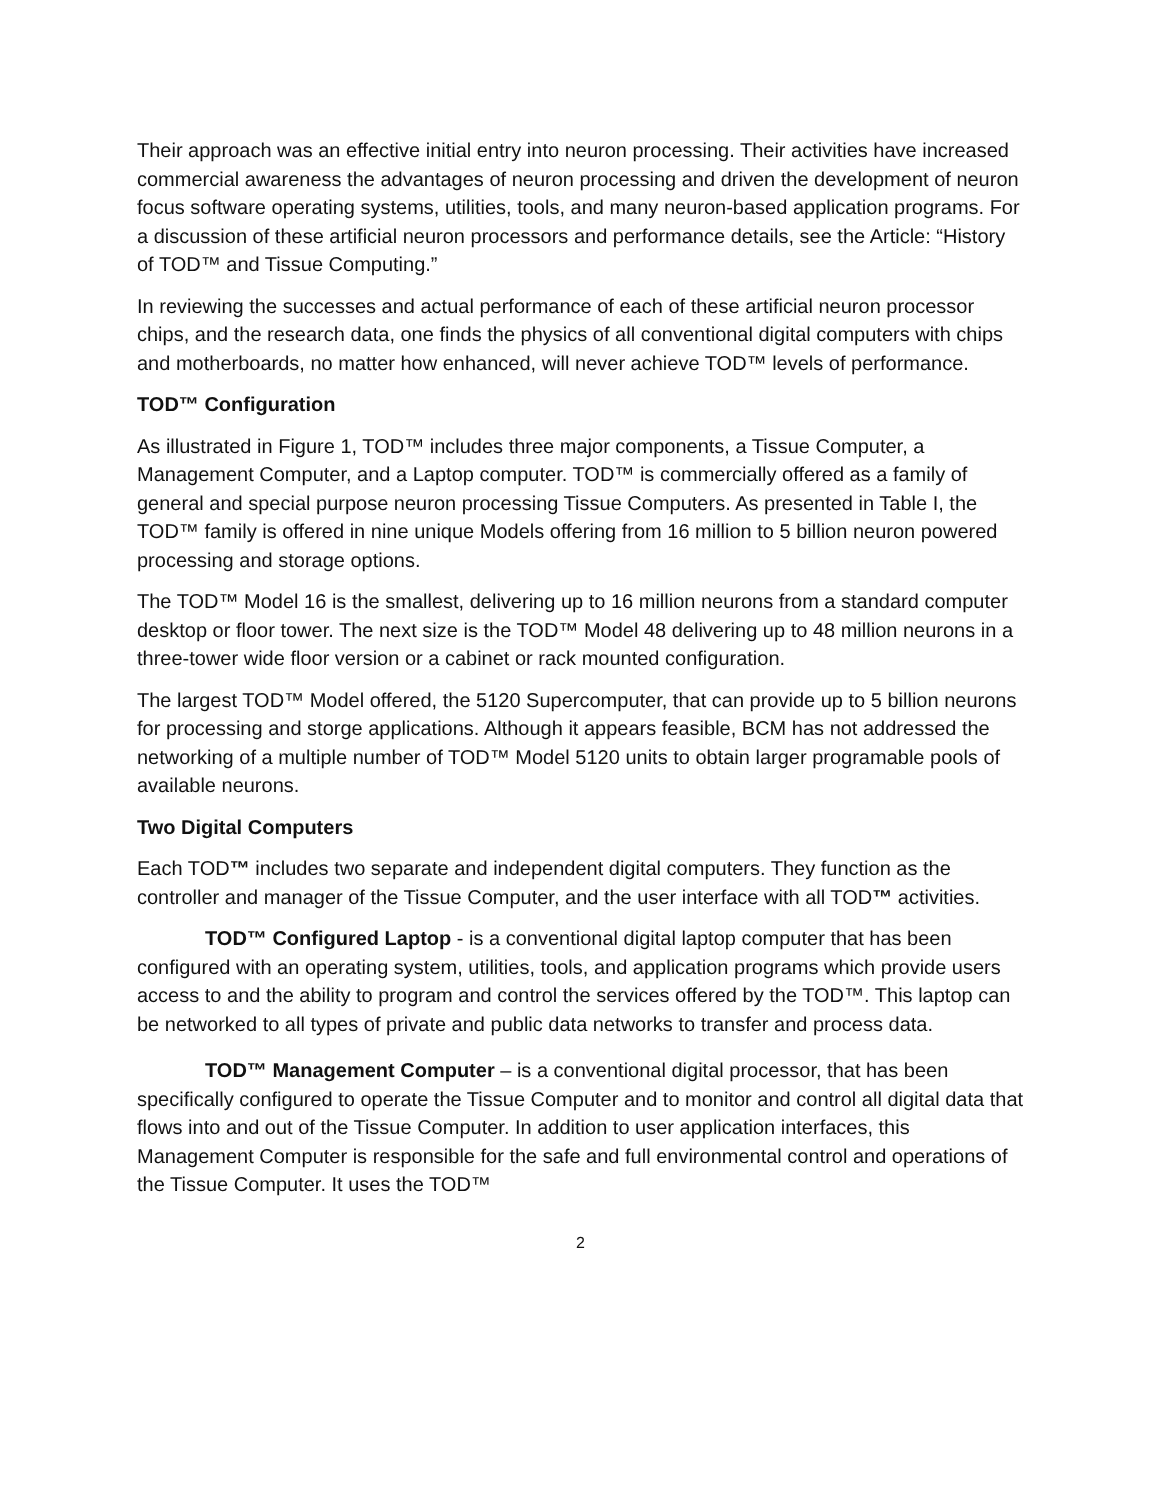Their approach was an effective initial entry into neuron processing. Their activities have increased commercial awareness the advantages of neuron processing and driven the development of neuron focus software operating systems, utilities, tools, and many neuron-based application programs. For a discussion of these artificial neuron processors and performance details, see the Article: “History of TOD™ and Tissue Computing.”
In reviewing the successes and actual performance of each of these artificial neuron processor chips, and the research data, one finds the physics of all conventional digital computers with chips and motherboards, no matter how enhanced, will never achieve TOD™ levels of performance.
TOD™ Configuration
As illustrated in Figure 1, TOD™ includes three major components, a Tissue Computer, a Management Computer, and a Laptop computer. TOD™ is commercially offered as a family of general and special purpose neuron processing Tissue Computers. As presented in Table I, the TOD™ family is offered in nine unique Models offering from 16 million to 5 billion neuron powered processing and storage options.
The TOD™ Model 16 is the smallest, delivering up to 16 million neurons from a standard computer desktop or floor tower. The next size is the TOD™ Model 48 delivering up to 48 million neurons in a three-tower wide floor version or a cabinet or rack mounted configuration.
The largest TOD™ Model offered, the 5120 Supercomputer, that can provide up to 5 billion neurons for processing and storge applications. Although it appears feasible, BCM has not addressed the networking of a multiple number of TOD™ Model 5120 units to obtain larger programable pools of available neurons.
Two Digital Computers
Each TOD™ includes two separate and independent digital computers. They function as the controller and manager of the Tissue Computer, and the user interface with all TOD™ activities.
TOD™ Configured Laptop - is a conventional digital laptop computer that has been configured with an operating system, utilities, tools, and application programs which provide users access to and the ability to program and control the services offered by the TOD™. This laptop can be networked to all types of private and public data networks to transfer and process data.
TOD™ Management Computer – is a conventional digital processor, that has been specifically configured to operate the Tissue Computer and to monitor and control all digital data that flows into and out of the Tissue Computer. In addition to user application interfaces, this Management Computer is responsible for the safe and full environmental control and operations of the Tissue Computer. It uses the TOD™
2